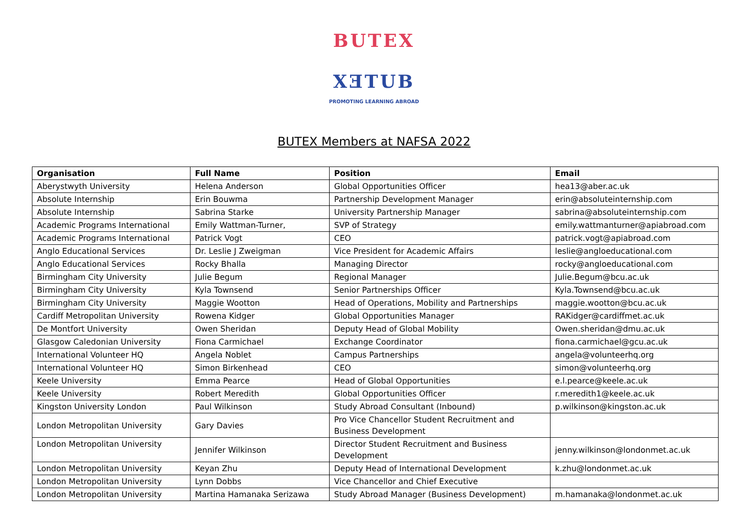BUTEX
XƎTUB
PROMOTING LEARNING ABROAD
BUTEX Members at NAFSA 2022
| Organisation | Full Name | Position | Email |
| --- | --- | --- | --- |
| Aberystwyth University | Helena Anderson | Global Opportunities Officer | hea13@aber.ac.uk |
| Absolute Internship | Erin Bouwma | Partnership Development Manager | erin@absoluteinternship.com |
| Absolute Internship | Sabrina Starke | University Partnership Manager | sabrina@absoluteinternship.com |
| Academic Programs International | Emily Wattman-Turner, | SVP of Strategy | emily.wattmanturner@apiabroad.com |
| Academic Programs International | Patrick Vogt | CEO | patrick.vogt@apiabroad.com |
| Anglo Educational Services | Dr. Leslie J Zweigman | Vice President for Academic Affairs | leslie@angloeducational.com |
| Anglo Educational Services | Rocky Bhalla | Managing Director | rocky@angloeducational.com |
| Birmingham City University | Julie Begum | Regional Manager | Julie.Begum@bcu.ac.uk |
| Birmingham City University | Kyla Townsend | Senior Partnerships Officer | Kyla.Townsend@bcu.ac.uk |
| Birmingham City University | Maggie Wootton | Head of Operations, Mobility and Partnerships | maggie.wootton@bcu.ac.uk |
| Cardiff Metropolitan University | Rowena Kidger | Global Opportunities Manager | RAKidger@cardiffmet.ac.uk |
| De Montfort University | Owen Sheridan | Deputy Head of Global Mobility | Owen.sheridan@dmu.ac.uk |
| Glasgow Caledonian University | Fiona Carmichael | Exchange Coordinator | fiona.carmichael@gcu.ac.uk |
| International Volunteer HQ | Angela Noblet | Campus Partnerships | angela@volunteerhq.org |
| International Volunteer HQ | Simon Birkenhead | CEO | simon@volunteerhq.org |
| Keele University | Emma Pearce | Head of Global Opportunities | e.l.pearce@keele.ac.uk |
| Keele University | Robert Meredith | Global Opportunities Officer | r.meredith1@keele.ac.uk |
| Kingston University London | Paul Wilkinson | Study Abroad Consultant (Inbound) | p.wilkinson@kingston.ac.uk |
| London Metropolitan University | Gary Davies | Pro Vice Chancellor Student Recruitment and Business Development | |
| London Metropolitan University | Jennifer Wilkinson | Director Student Recruitment and Business Development | jenny.wilkinson@londonmet.ac.uk |
| London Metropolitan University | Keyan Zhu | Deputy Head of International Development | k.zhu@londonmet.ac.uk |
| London Metropolitan University | Lynn Dobbs | Vice Chancellor and Chief Executive | |
| London Metropolitan University | Martina Hamanaka Serizawa | Study Abroad Manager (Business Development) | m.hamanaka@londonmet.ac.uk |